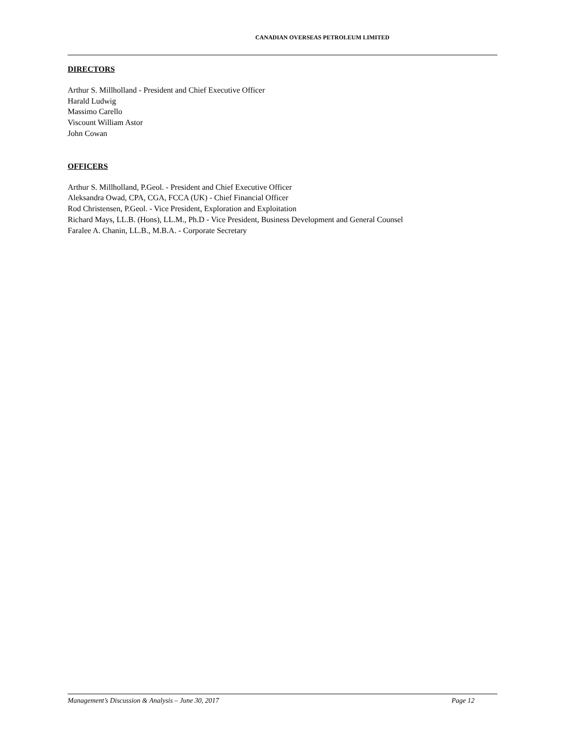CANADIAN OVERSEAS PETROLEUM LIMITED
DIRECTORS
Arthur S. Millholland - President and Chief Executive Officer
Harald Ludwig
Massimo Carello
Viscount William Astor
John Cowan
OFFICERS
Arthur S. Millholland, P.Geol. - President and Chief Executive Officer
Aleksandra Owad, CPA, CGA, FCCA (UK) - Chief Financial Officer
Rod Christensen, P.Geol. - Vice President, Exploration and Exploitation
Richard Mays, LL.B. (Hons), LL.M., Ph.D - Vice President, Business Development and General Counsel
Faralee A. Chanin, LL.B., M.B.A. - Corporate Secretary
Management’s Discussion & Analysis – June 30, 2017 Page 12